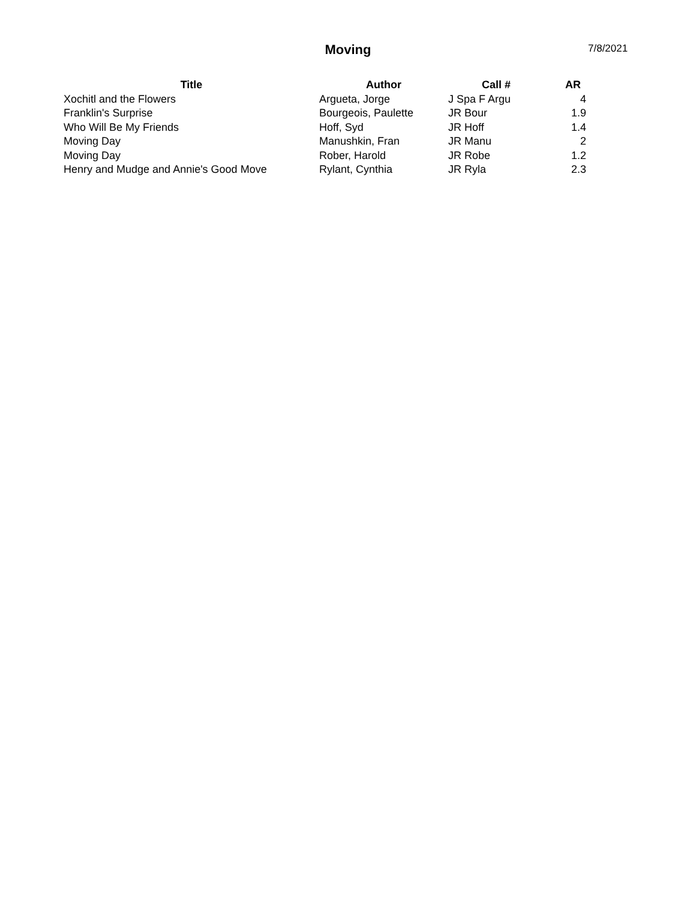Moving 7/8/2021
| Title | Author | Call # | AR |
| --- | --- | --- | --- |
| Xochitl and the Flowers | Argueta, Jorge | J Spa F Argu | 4 |
| Franklin's Surprise | Bourgeois, Paulette | JR Bour | 1.9 |
| Who Will Be My Friends | Hoff, Syd | JR Hoff | 1.4 |
| Moving Day | Manushkin, Fran | JR Manu | 2 |
| Moving Day | Rober, Harold | JR Robe | 1.2 |
| Henry and Mudge and Annie's Good Move | Rylant, Cynthia | JR Ryla | 2.3 |